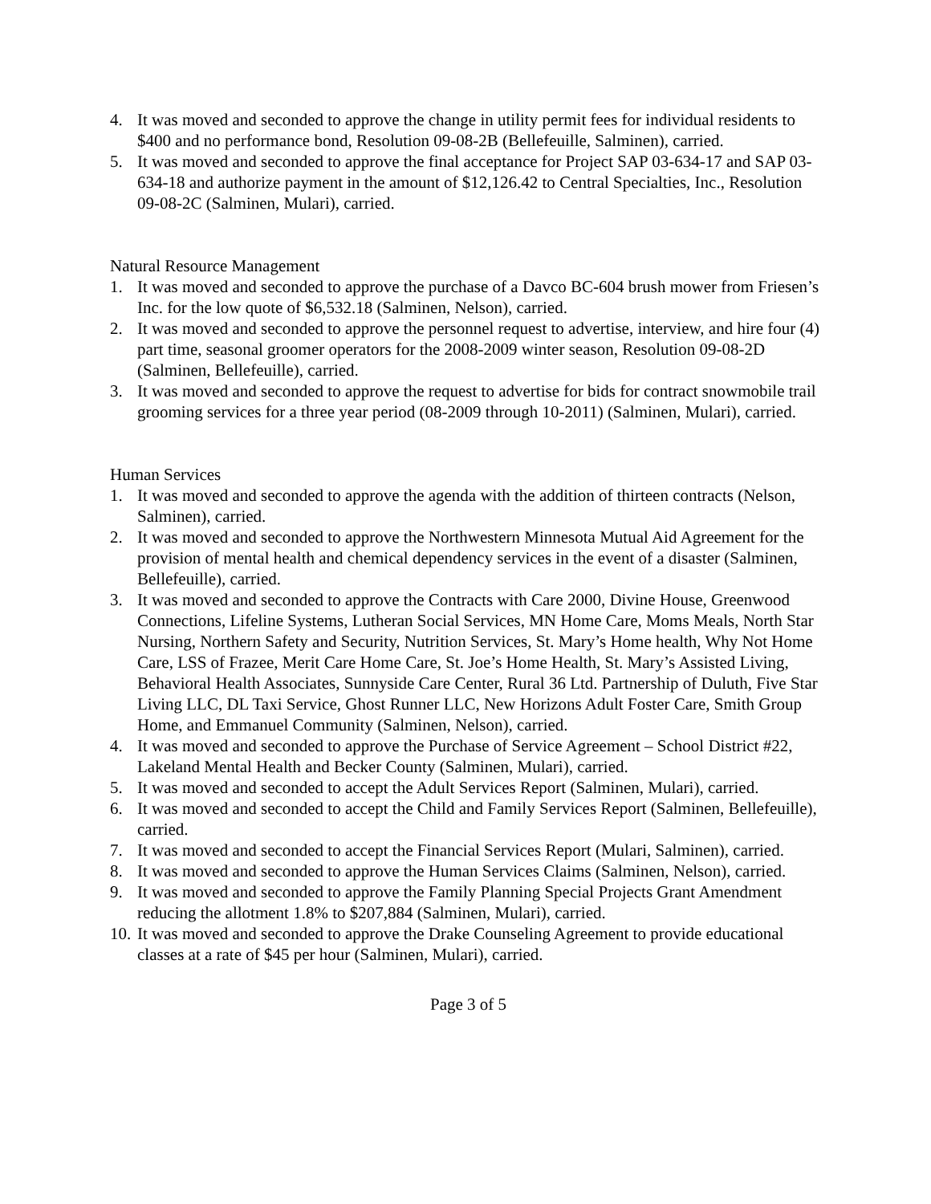4. It was moved and seconded to approve the change in utility permit fees for individual residents to $400 and no performance bond, Resolution 09-08-2B (Bellefeuille, Salminen), carried.
5. It was moved and seconded to approve the final acceptance for Project SAP 03-634-17 and SAP 03-634-18 and authorize payment in the amount of $12,126.42 to Central Specialties, Inc., Resolution 09-08-2C (Salminen, Mulari), carried.
Natural Resource Management
1. It was moved and seconded to approve the purchase of a Davco BC-604 brush mower from Friesen’s Inc. for the low quote of $6,532.18 (Salminen, Nelson), carried.
2. It was moved and seconded to approve the personnel request to advertise, interview, and hire four (4) part time, seasonal groomer operators for the 2008-2009 winter season, Resolution 09-08-2D (Salminen, Bellefeuille), carried.
3. It was moved and seconded to approve the request to advertise for bids for contract snowmobile trail grooming services for a three year period (08-2009 through 10-2011) (Salminen, Mulari), carried.
Human Services
1. It was moved and seconded to approve the agenda with the addition of thirteen contracts (Nelson, Salminen), carried.
2. It was moved and seconded to approve the Northwestern Minnesota Mutual Aid Agreement for the provision of mental health and chemical dependency services in the event of a disaster (Salminen, Bellefeuille), carried.
3. It was moved and seconded to approve the Contracts with Care 2000, Divine House, Greenwood Connections, Lifeline Systems, Lutheran Social Services, MN Home Care, Moms Meals, North Star Nursing, Northern Safety and Security, Nutrition Services, St. Mary’s Home health, Why Not Home Care, LSS of Frazee, Merit Care Home Care, St. Joe’s Home Health, St. Mary’s Assisted Living, Behavioral Health Associates, Sunnyside Care Center, Rural 36 Ltd. Partnership of Duluth, Five Star Living LLC, DL Taxi Service, Ghost Runner LLC, New Horizons Adult Foster Care, Smith Group Home, and Emmanuel Community (Salminen, Nelson), carried.
4. It was moved and seconded to approve the Purchase of Service Agreement – School District #22, Lakeland Mental Health and Becker County (Salminen, Mulari), carried.
5. It was moved and seconded to accept the Adult Services Report (Salminen, Mulari), carried.
6. It was moved and seconded to accept the Child and Family Services Report (Salminen, Bellefeuille), carried.
7. It was moved and seconded to accept the Financial Services Report (Mulari, Salminen), carried.
8. It was moved and seconded to approve the Human Services Claims (Salminen, Nelson), carried.
9. It was moved and seconded to approve the Family Planning Special Projects Grant Amendment reducing the allotment 1.8% to $207,884 (Salminen, Mulari), carried.
10. It was moved and seconded to approve the Drake Counseling Agreement to provide educational classes at a rate of $45 per hour (Salminen, Mulari), carried.
Page 3 of 5